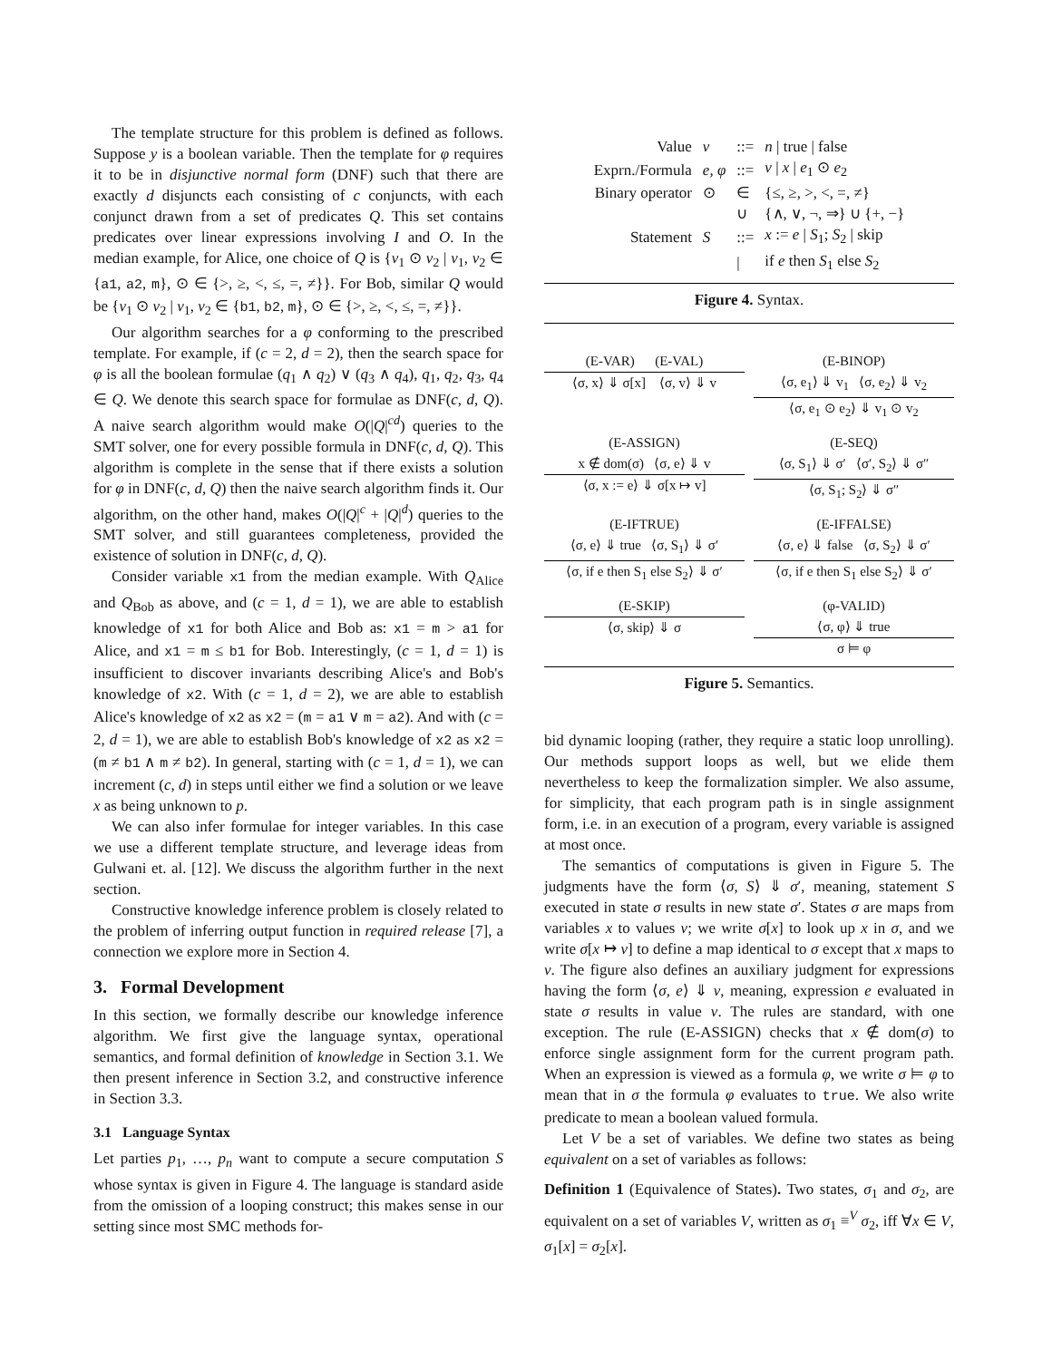The template structure for this problem is defined as follows. Suppose y is a boolean variable. Then the template for φ requires it to be in disjunctive normal form (DNF) such that there are exactly d disjuncts each consisting of c conjuncts, with each conjunct drawn from a set of predicates Q. This set contains predicates over linear expressions involving I and O. In the median example, for Alice, one choice of Q is {v<sub>1</sub> ⊙ v<sub>2</sub> | v<sub>1</sub>, v<sub>2</sub> ∈ {a1, a2, m}, ⊙ ∈ {>, ≥, <, ≤, =, ≠}}. For Bob, similar Q would be {v<sub>1</sub> ⊙ v<sub>2</sub> | v<sub>1</sub>, v<sub>2</sub> ∈ {b1, b2, m}, ⊙ ∈ {>, ≥, <, ≤, =, ≠}}.
Our algorithm searches for a φ conforming to the prescribed template. For example, if (c = 2, d = 2), then the search space for φ is all the boolean formulae (q<sub>1</sub> ∧ q<sub>2</sub>) ∨ (q<sub>3</sub> ∧ q<sub>4</sub>), q<sub>1</sub>, q<sub>2</sub>, q<sub>3</sub>, q<sub>4</sub> ∈ Q. We denote this search space for formulae as DNF(c, d, Q). A naive search algorithm would make O(|Q|<sup>cd</sup>) queries to the SMT solver, one for every possible formula in DNF(c, d, Q). This algorithm is complete in the sense that if there exists a solution for φ in DNF(c, d, Q) then the naive search algorithm finds it. Our algorithm, on the other hand, makes O(|Q|<sup>c</sup> + |Q|<sup>d</sup>) queries to the SMT solver, and still guarantees completeness, provided the existence of solution in DNF(c, d, Q).
Consider variable x1 from the median example. With Q<sub>Alice</sub> and Q<sub>Bob</sub> as above, and (c = 1, d = 1), we are able to establish knowledge of x1 for both Alice and Bob as: x1 = m > a1 for Alice, and x1 = m ≤ b1 for Bob. Interestingly, (c = 1, d = 1) is insufficient to discover invariants describing Alice's and Bob's knowledge of x2. With (c = 1, d = 2), we are able to establish Alice's knowledge of x2 as x2 = (m = a1 ∨ m = a2). And with (c = 2, d = 1), we are able to establish Bob's knowledge of x2 as x2 = (m ≠ b1 ∧ m ≠ b2). In general, starting with (c = 1, d = 1), we can increment (c, d) in steps until either we find a solution or we leave x as being unknown to p.
We can also infer formulae for integer variables. In this case we use a different template structure, and leverage ideas from Gulwani et. al. [12]. We discuss the algorithm further in the next section.
Constructive knowledge inference problem is closely related to the problem of inferring output function in required release [7], a connection we explore more in Section 4.
3. Formal Development
In this section, we formally describe our knowledge inference algorithm. We first give the language syntax, operational semantics, and formal definition of knowledge in Section 3.1. We then present inference in Section 3.2, and constructive inference in Section 3.3.
3.1 Language Syntax
Let parties p<sub>1</sub>, …, p<sub>n</sub> want to compute a secure computation S whose syntax is given in Figure 4. The language is standard aside from the omission of a looping construct; this makes sense in our setting since most SMC methods for-
| Value | v | ::= | n / true / false |
| Exprn./Formula | e, φ | ::= | v / x / e<sub>1</sub> ⊙ e<sub>2</sub> |
| Binary operator | ⊙ | ∈ | {≤, ≥, >, <, =, ≠} |
| | | ∪ | {∧, ∨, ¬, ⇒} ∪ {+, −} |
| Statement | S | ::= | x := e / S<sub>1</sub>; S<sub>2</sub> / skip |
| | | / | if e then S<sub>1</sub> else S<sub>2</sub> |
Figure 4. Syntax.
(E-VAR) (E-VAL)
⟨σ, x⟩ ⇓ σ[x] ⟨σ, v⟩ ⇓ v
(E-BINOP)
⟨σ, e<sub>1</sub>⟩ ⇓ v<sub>1</sub> ⟨σ, e<sub>2</sub>⟩ ⇓ v<sub>2</sub>
⟨σ, e<sub>1</sub> ⊙ e<sub>2</sub>⟩ ⇓ v<sub>1</sub> ⊙ v<sub>2</sub>
(E-ASSIGN)
x ∉ dom(σ) ⟨σ, e⟩ ⇓ v
⟨σ, x := e⟩ ⇓ σ[x ↦ v]
(E-SEQ)
⟨σ, S<sub>1</sub>⟩ ⇓ σ′ ⟨σ′, S<sub>2</sub>⟩ ⇓ σ″
⟨σ, S<sub>1</sub>; S<sub>2</sub>⟩ ⇓ σ″
(E-IFTRUE)
⟨σ, e⟩ ⇓ true ⟨σ, S<sub>1</sub>⟩ ⇓ σ′
⟨σ, if e then S<sub>1</sub> else S<sub>2</sub>⟩ ⇓ σ′
(E-IFFALSE)
⟨σ, e⟩ ⇓ false ⟨σ, S<sub>2</sub>⟩ ⇓ σ′
⟨σ, if e then S<sub>1</sub> else S<sub>2</sub>⟩ ⇓ σ′
(E-SKIP)
⟨σ, skip⟩ ⇓ σ
(φ-VALID)
⟨σ, φ⟩ ⇓ true
σ ⊨ φ
Figure 5. Semantics.
bid dynamic looping (rather, they require a static loop unrolling). Our methods support loops as well, but we elide them nevertheless to keep the formalization simpler. We also assume, for simplicity, that each program path is in single assignment form, i.e. in an execution of a program, every variable is assigned at most once.
The semantics of computations is given in Figure 5. The judgments have the form ⟨σ, S⟩ ⇓ σ′, meaning, statement S executed in state σ results in new state σ′. States σ are maps from variables x to values v; we write σ[x] to look up x in σ, and we write σ[x ↦ v] to define a map identical to σ except that x maps to v. The figure also defines an auxiliary judgment for expressions having the form ⟨σ, e⟩ ⇓ v, meaning, expression e evaluated in state σ results in value v. The rules are standard, with one exception. The rule (E-ASSIGN) checks that x ∉ dom(σ) to enforce single assignment form for the current program path. When an expression is viewed as a formula φ, we write σ ⊨ φ to mean that in σ the formula φ evaluates to true. We also write predicate to mean a boolean valued formula.
Let V be a set of variables. We define two states as being equivalent on a set of variables as follows:
Definition 1 (Equivalence of States). Two states, σ<sub>1</sub> and σ<sub>2</sub>, are equivalent on a set of variables V, written as σ<sub>1</sub> ≡<sup>V</sup> σ<sub>2</sub>, iff ∀x ∈ V, σ<sub>1</sub>[x] = σ<sub>2</sub>[x].